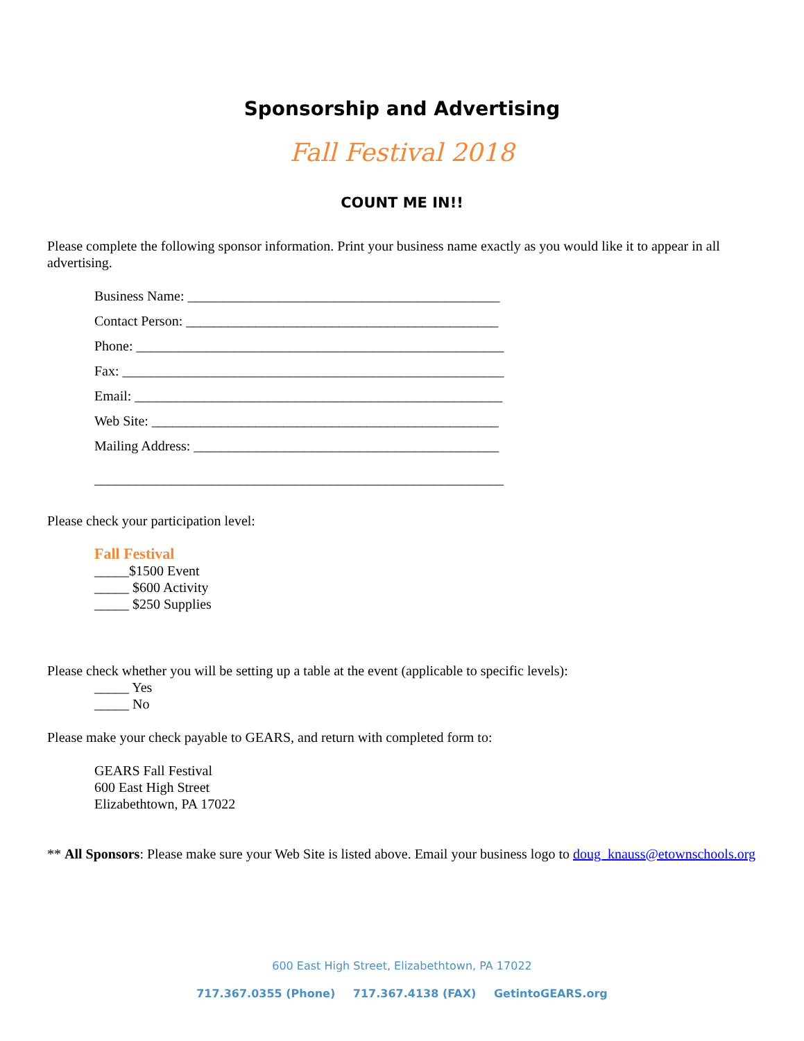Sponsorship and Advertising
Fall Festival 2018
COUNT ME IN!!
Please complete the following sponsor information. Print your business name exactly as you would like it to appear in all advertising.
Business Name: _____________________________________________
Contact Person: _____________________________________________
Phone: _____________________________________________________
Fax: _______________________________________________________
Email: _____________________________________________________
Web Site: __________________________________________________
Mailing Address: ____________________________________________
___________________________________________________________
Please check your participation level:
Fall Festival
_____$1500 Event
_____ $600 Activity
_____ $250 Supplies
Please check whether you will be setting up a table at the event (applicable to specific levels):
_____ Yes
_____ No
Please make your check payable to GEARS, and return with completed form to:
GEARS Fall Festival
600 East High Street
Elizabethtown, PA 17022
** All Sponsors: Please make sure your Web Site is listed above. Email your business logo to doug_knauss@etownschools.org
600 East High Street, Elizabethtown, PA 17022
717.367.0355 (Phone) 717.367.4138 (FAX) GetintoGEARS.org